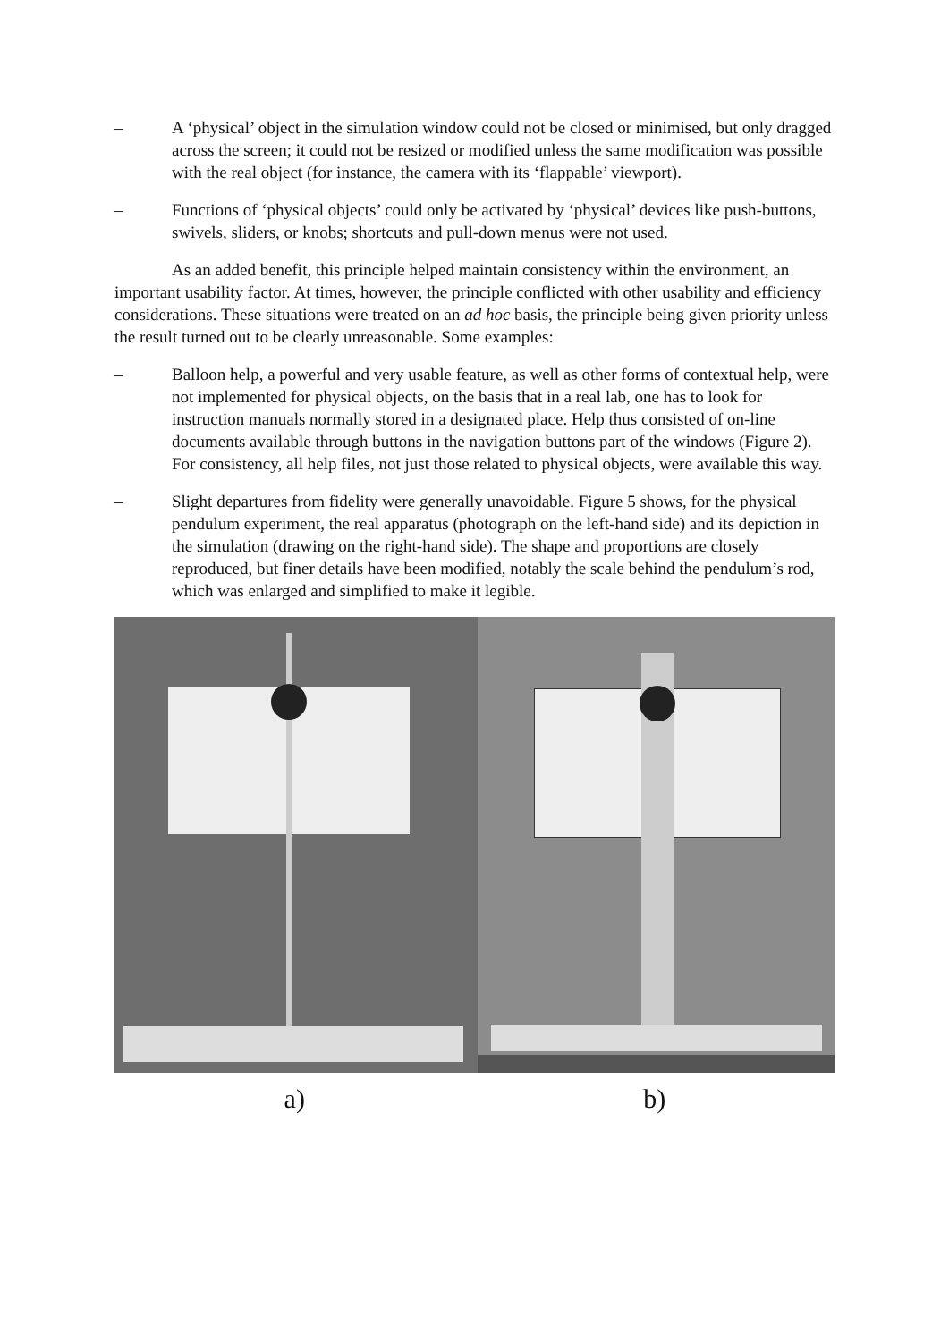– A ‘physical’ object in the simulation window could not be closed or minimised, but only dragged across the screen; it could not be resized or modified unless the same modification was possible with the real object (for instance, the camera with its ‘flappable’ viewport).
– Functions of ‘physical objects’ could only be activated by ‘physical’ devices like push-buttons, swivels, sliders, or knobs; shortcuts and pull-down menus were not used.
As an added benefit, this principle helped maintain consistency within the environment, an important usability factor. At times, however, the principle conflicted with other usability and efficiency considerations. These situations were treated on an ad hoc basis, the principle being given priority unless the result turned out to be clearly unreasonable. Some examples:
– Balloon help, a powerful and very usable feature, as well as other forms of contextual help, were not implemented for physical objects, on the basis that in a real lab, one has to look for instruction manuals normally stored in a designated place. Help thus consisted of on-line documents available through buttons in the navigation buttons part of the windows (Figure 2). For consistency, all help files, not just those related to physical objects, were available this way.
– Slight departures from fidelity were generally unavoidable. Figure 5 shows, for the physical pendulum experiment, the real apparatus (photograph on the left-hand side) and its depiction in the simulation (drawing on the right-hand side). The shape and proportions are closely reproduced, but finer details have been modified, notably the scale behind the pendulum’s rod, which was enlarged and simplified to make it legible.
a) b)